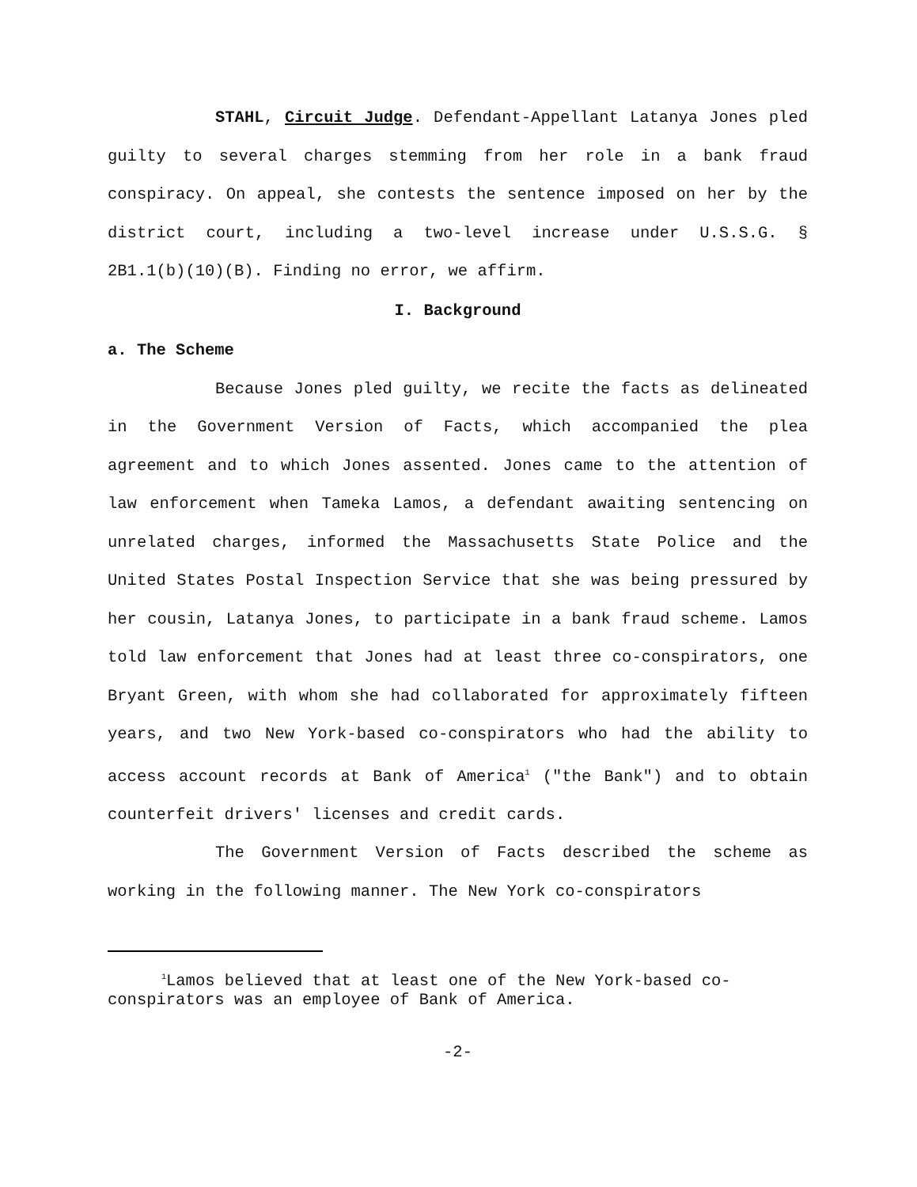STAHL, Circuit Judge. Defendant-Appellant Latanya Jones pled guilty to several charges stemming from her role in a bank fraud conspiracy. On appeal, she contests the sentence imposed on her by the district court, including a two-level increase under U.S.S.G. § 2B1.1(b)(10)(B). Finding no error, we affirm.
I. Background
a. The Scheme
Because Jones pled guilty, we recite the facts as delineated in the Government Version of Facts, which accompanied the plea agreement and to which Jones assented. Jones came to the attention of law enforcement when Tameka Lamos, a defendant awaiting sentencing on unrelated charges, informed the Massachusetts State Police and the United States Postal Inspection Service that she was being pressured by her cousin, Latanya Jones, to participate in a bank fraud scheme. Lamos told law enforcement that Jones had at least three co-conspirators, one Bryant Green, with whom she had collaborated for approximately fifteen years, and two New York-based co-conspirators who had the ability to access account records at Bank of America<sup>1</sup> ("the Bank") and to obtain counterfeit drivers' licenses and credit cards.
The Government Version of Facts described the scheme as working in the following manner. The New York co-conspirators
<sup>1</sup> Lamos believed that at least one of the New York-based co-conspirators was an employee of Bank of America.
-2-